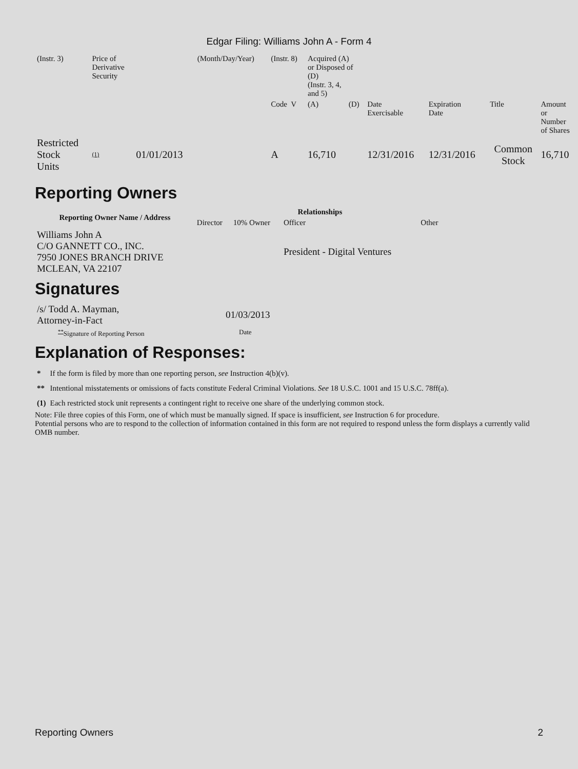Edgar Filing: Williams John A - Form 4
| (Instr. 3) | Price of Derivative Security | | (Month/Day/Year) | (Instr. 8) | Acquired (A) or Disposed of (D) (Instr. 3, 4, and 5) | | | | | |
| | | | | Code V | (A) | (D) | Date Exercisable | Expiration Date | Title | Amount or Number of Shares |
| Restricted Stock Units | (1) | 01/01/2013 | | A | 16,710 | | 12/31/2016 | 12/31/2016 | Common Stock | 16,710 |
Reporting Owners
| Reporting Owner Name / Address | Relationships | | | |
| --- | --- | --- | --- | --- |
| | Director | 10% Owner | Officer | Other |
| Williams John A C/O GANNETT CO., INC. 7950 JONES BRANCH DRIVE MCLEAN, VA 22107 | | | President - Digital Ventures | |
Signatures
| /s/ Todd A. Mayman, Attorney-in-Fact | 01/03/2013 |
| <sup>**</sup> Signature of Reporting Person | Date |
Explanation of Responses:
| * | If the form is filed by more than one reporting person, see Instruction 4(b)(v). |
| ** | Intentional misstatements or omissions of facts constitute Federal Criminal Violations. See 18 U.S.C. 1001 and 15 U.S.C. 78ff(a). |
| (1) | Each restricted stock unit represents a contingent right to receive one share of the underlying common stock. |
Note: File three copies of this Form, one of which must be manually signed. If space is insufficient, see Instruction 6 for procedure.
Potential persons who are to respond to the collection of information contained in this form are not required to respond unless the form displays a currently valid OMB number.
Reporting Owners 2